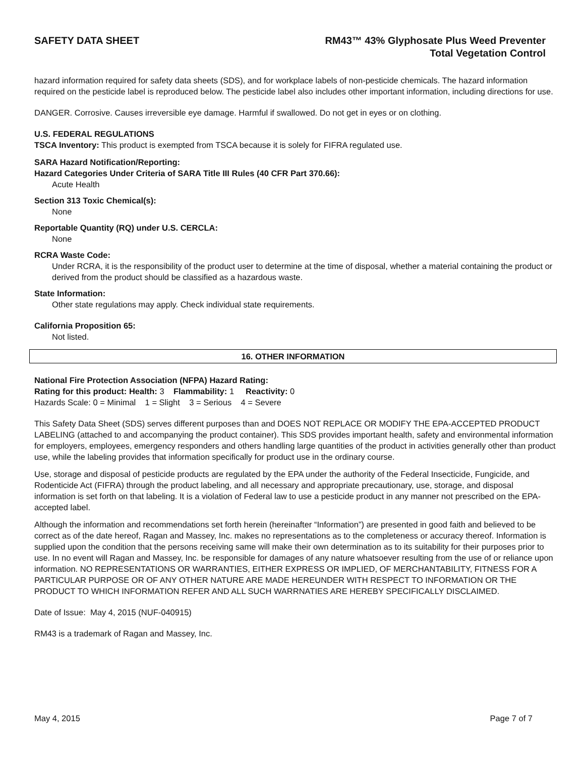SAFETY DATA SHEET RM43™ 43% Glyphosate Plus Weed Preventer
Total Vegetation Control
hazard information required for safety data sheets (SDS), and for workplace labels of non-pesticide chemicals. The hazard information required on the pesticide label is reproduced below. The pesticide label also includes other important information, including directions for use.
DANGER. Corrosive. Causes irreversible eye damage. Harmful if swallowed. Do not get in eyes or on clothing.
U.S. FEDERAL REGULATIONS
TSCA Inventory: This product is exempted from TSCA because it is solely for FIFRA regulated use.
SARA Hazard Notification/Reporting:
Hazard Categories Under Criteria of SARA Title III Rules (40 CFR Part 370.66):
Acute Health
Section 313 Toxic Chemical(s):
None
Reportable Quantity (RQ) under U.S. CERCLA:
None
RCRA Waste Code:
Under RCRA, it is the responsibility of the product user to determine at the time of disposal, whether a material containing the product or derived from the product should be classified as a hazardous waste.
State Information:
Other state regulations may apply. Check individual state requirements.
California Proposition 65:
Not listed.
16. OTHER INFORMATION
National Fire Protection Association (NFPA) Hazard Rating:
Rating for this product: Health: 3 Flammability: 1 Reactivity: 0
Hazards Scale: 0 = Minimal 1 = Slight 3 = Serious 4 = Severe
This Safety Data Sheet (SDS) serves different purposes than and DOES NOT REPLACE OR MODIFY THE EPA-ACCEPTED PRODUCT LABELING (attached to and accompanying the product container). This SDS provides important health, safety and environmental information for employers, employees, emergency responders and others handling large quantities of the product in activities generally other than product use, while the labeling provides that information specifically for product use in the ordinary course.
Use, storage and disposal of pesticide products are regulated by the EPA under the authority of the Federal Insecticide, Fungicide, and Rodenticide Act (FIFRA) through the product labeling, and all necessary and appropriate precautionary, use, storage, and disposal information is set forth on that labeling. It is a violation of Federal law to use a pesticide product in any manner not prescribed on the EPA-accepted label.
Although the information and recommendations set forth herein (hereinafter “Information”) are presented in good faith and believed to be correct as of the date hereof, Ragan and Massey, Inc. makes no representations as to the completeness or accuracy thereof. Information is supplied upon the condition that the persons receiving same will make their own determination as to its suitability for their purposes prior to use. In no event will Ragan and Massey, Inc. be responsible for damages of any nature whatsoever resulting from the use of or reliance upon information. NO REPRESENTATIONS OR WARRANTIES, EITHER EXPRESS OR IMPLIED, OF MERCHANTABILITY, FITNESS FOR A PARTICULAR PURPOSE OR OF ANY OTHER NATURE ARE MADE HEREUNDER WITH RESPECT TO INFORMATION OR THE PRODUCT TO WHICH INFORMATION REFER AND ALL SUCH WARRNATIES ARE HEREBY SPECIFICALLY DISCLAIMED.
Date of Issue: May 4, 2015 (NUF-040915)
RM43 is a trademark of Ragan and Massey, Inc.
May 4, 2015 Page 7 of 7